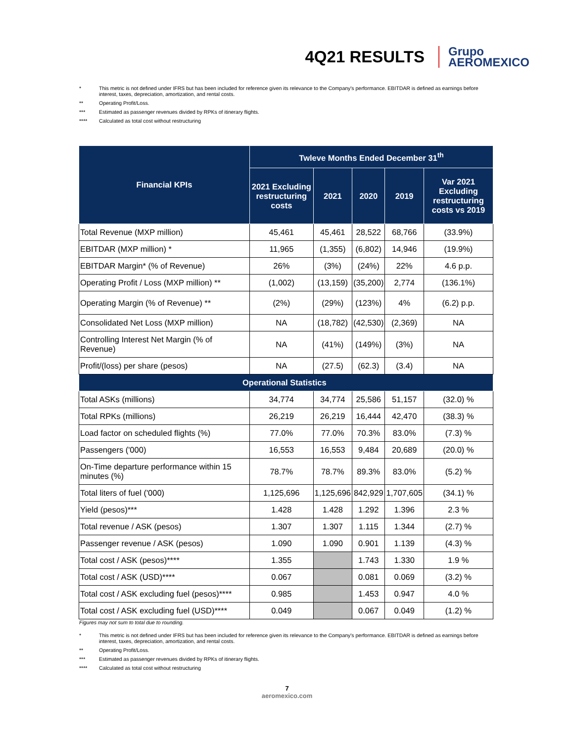4Q21 RESULTS
Grupo
AEROMEXICO
* This metric is not defined under IFRS but has been included for reference given its relevance to the Company's performance. EBITDAR is defined as earnings before interest, taxes, depreciation, amortization, and rental costs.
** Operating Profit/Loss.
*** Estimated as passenger revenues divided by RPKs of itinerary flights.
**** Calculated as total cost without restructuring
| Financial KPIs | Twleve Months Ended December 31<sup>th</sup> | | | | |
| --- | --- | --- | --- | --- | --- |
| | 2021 Excluding restructuring costs | 2021 | 2020 | 2019 | Var 2021 Excluding restructuring costs vs 2019 |
| Total Revenue (MXP million) | 45,461 | 45,461 | 28,522 | 68,766 | (33.9%) |
| EBITDAR (MXP million) * | 11,965 | (1,355) | (6,802) | 14,946 | (19.9%) |
| EBITDAR Margin* (% of Revenue) | 26% | (3%) | (24%) | 22% | 4.6 p.p. |
| Operating Profit / Loss (MXP million) ** | (1,002) | (13,159) | (35,200) | 2,774 | (136.1%) |
| Operating Margin (% of Revenue) ** | (2%) | (29%) | (123%) | 4% | (6.2) p.p. |
| Consolidated Net Loss (MXP million) | NA | (18,782) | (42,530) | (2,369) | NA |
| Controlling Interest Net Margin (% of Revenue) | NA | (41%) | (149%) | (3%) | NA |
| Profit/(loss) per share (pesos) | NA | (27.5) | (62.3) | (3.4) | NA |
| Operational Statistics | | | | | |
| Total ASKs (millions) | 34,774 | 34,774 | 25,586 | 51,157 | (32.0) % |
| Total RPKs (millions) | 26,219 | 26,219 | 16,444 | 42,470 | (38.3) % |
| Load factor on scheduled flights (%) | 77.0% | 77.0% | 70.3% | 83.0% | (7.3) % |
| Passengers ('000) | 16,553 | 16,553 | 9,484 | 20,689 | (20.0) % |
| On-Time departure performance within 15 minutes (%) | 78.7% | 78.7% | 89.3% | 83.0% | (5.2) % |
| Total liters of fuel ('000) | 1,125,696 | 1,125,696 | 842,929 | 1,707,605 | (34.1) % |
| Yield (pesos)*** | 1.428 | 1.428 | 1.292 | 1.396 | 2.3 % |
| Total revenue / ASK (pesos) | 1.307 | 1.307 | 1.115 | 1.344 | (2.7) % |
| Passenger revenue / ASK (pesos) | 1.090 | 1.090 | 0.901 | 1.139 | (4.3) % |
| Total cost / ASK (pesos)**** | 1.355 | | 1.743 | 1.330 | 1.9 % |
| Total cost / ASK (USD)**** | 0.067 | | 0.081 | 0.069 | (3.2) % |
| Total cost / ASK excluding fuel (pesos)**** | 0.985 | | 1.453 | 0.947 | 4.0 % |
| Total cost / ASK excluding fuel (USD)**** | 0.049 | | 0.067 | 0.049 | (1.2) % |
Figures may not sum to total due to rounding.
* This metric is not defined under IFRS but has been included for reference given its relevance to the Company's performance. EBITDAR is defined as earnings before interest, taxes, depreciation, amortization, and rental costs.
** Operating Profit/Loss.
*** Estimated as passenger revenues divided by RPKs of itinerary flights.
**** Calculated as total cost without restructuring
7
aeromexico.com